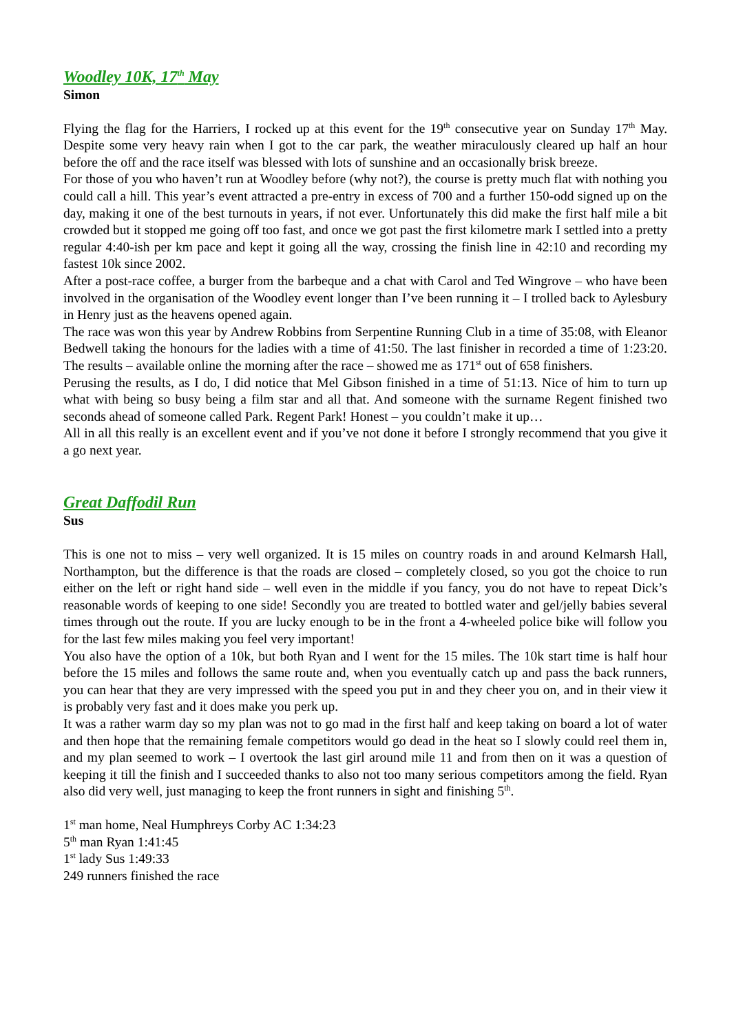Woodley 10K, 17<sup>th</sup> May
Simon
Flying the flag for the Harriers, I rocked up at this event for the 19<sup>th</sup> consecutive year on Sunday 17<sup>th</sup> May. Despite some very heavy rain when I got to the car park, the weather miraculously cleared up half an hour before the off and the race itself was blessed with lots of sunshine and an occasionally brisk breeze.
For those of you who haven’t run at Woodley before (why not?), the course is pretty much flat with nothing you could call a hill. This year’s event attracted a pre-entry in excess of 700 and a further 150-odd signed up on the day, making it one of the best turnouts in years, if not ever. Unfortunately this did make the first half mile a bit crowded but it stopped me going off too fast, and once we got past the first kilometre mark I settled into a pretty regular 4:40-ish per km pace and kept it going all the way, crossing the finish line in 42:10 and recording my fastest 10k since 2002.
After a post-race coffee, a burger from the barbeque and a chat with Carol and Ted Wingrove – who have been involved in the organisation of the Woodley event longer than I’ve been running it – I trolled back to Aylesbury in Henry just as the heavens opened again.
The race was won this year by Andrew Robbins from Serpentine Running Club in a time of 35:08, with Eleanor Bedwell taking the honours for the ladies with a time of 41:50. The last finisher in recorded a time of 1:23:20. The results – available online the morning after the race – showed me as 171<sup>st</sup> out of 658 finishers.
Perusing the results, as I do, I did notice that Mel Gibson finished in a time of 51:13. Nice of him to turn up what with being so busy being a film star and all that. And someone with the surname Regent finished two seconds ahead of someone called Park. Regent Park! Honest – you couldn’t make it up…
All in all this really is an excellent event and if you’ve not done it before I strongly recommend that you give it a go next year.
Great Daffodil Run
Sus
This is one not to miss – very well organized. It is 15 miles on country roads in and around Kelmarsh Hall, Northampton, but the difference is that the roads are closed – completely closed, so you got the choice to run either on the left or right hand side – well even in the middle if you fancy, you do not have to repeat Dick’s reasonable words of keeping to one side! Secondly you are treated to bottled water and gel/jelly babies several times through out the route. If you are lucky enough to be in the front a 4-wheeled police bike will follow you for the last few miles making you feel very important!
You also have the option of a 10k, but both Ryan and I went for the 15 miles. The 10k start time is half hour before the 15 miles and follows the same route and, when you eventually catch up and pass the back runners, you can hear that they are very impressed with the speed you put in and they cheer you on, and in their view it is probably very fast and it does make you perk up.
It was a rather warm day so my plan was not to go mad in the first half and keep taking on board a lot of water and then hope that the remaining female competitors would go dead in the heat so I slowly could reel them in, and my plan seemed to work – I overtook the last girl around mile 11 and from then on it was a question of keeping it till the finish and I succeeded thanks to also not too many serious competitors among the field. Ryan also did very well, just managing to keep the front runners in sight and finishing 5<sup>th</sup>.
1<sup>st</sup> man home, Neal Humphreys Corby AC 1:34:23
5<sup>th</sup> man Ryan 1:41:45
1<sup>st</sup> lady Sus 1:49:33
249 runners finished the race